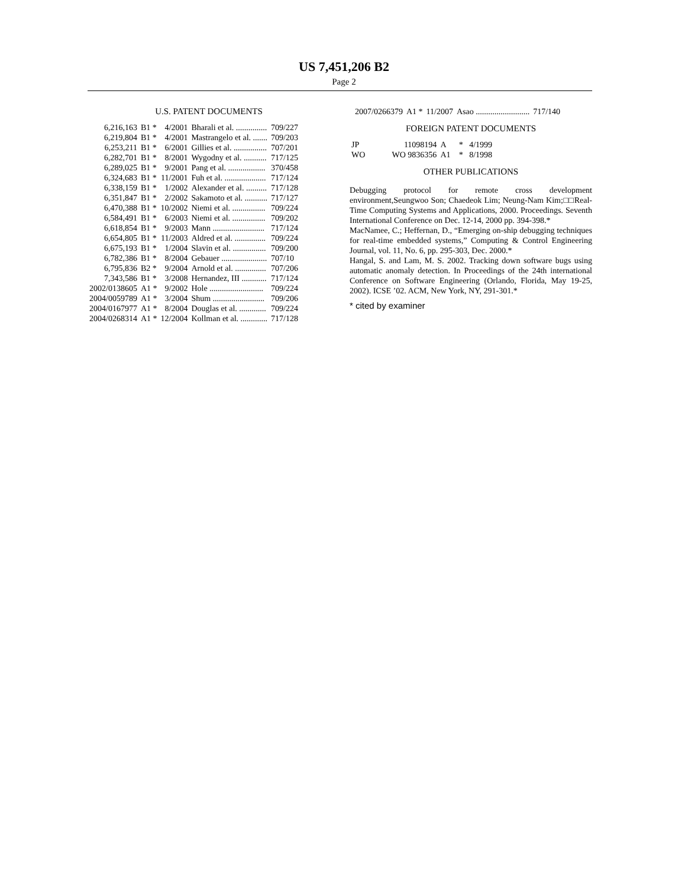US 7,451,206 B2
Page 2
U.S. PATENT DOCUMENTS
| 6,216,163 | B1 * | 4/2001 | Bharali et al. ............... | 709/227 |
| 6,219,804 | B1 * | 4/2001 | Mastrangelo et al. ....... | 709/203 |
| 6,253,211 | B1 * | 6/2001 | Gillies et al. ................ | 707/201 |
| 6,282,701 | B1 * | 8/2001 | Wygodny et al. ........... | 717/125 |
| 6,289,025 | B1 * | 9/2001 | Pang et al. .................. | 370/458 |
| 6,324,683 | B1 * | 11/2001 | Fuh et al. .................... | 717/124 |
| 6,338,159 | B1 * | 1/2002 | Alexander et al. .......... | 717/128 |
| 6,351,847 | B1 * | 2/2002 | Sakamoto et al. ........... | 717/127 |
| 6,470,388 | B1 * | 10/2002 | Niemi et al. ................ | 709/224 |
| 6,584,491 | B1 * | 6/2003 | Niemi et al. ................ | 709/202 |
| 6,618,854 | B1 * | 9/2003 | Mann ......................... | 717/124 |
| 6,654,805 | B1 * | 11/2003 | Aldred et al. ............... | 709/224 |
| 6,675,193 | B1 * | 1/2004 | Slavin et al. ................ | 709/200 |
| 6,782,386 | B1 * | 8/2004 | Gebauer ...................... | 707/10 |
| 6,795,836 | B2 * | 9/2004 | Arnold et al. ............... | 707/206 |
| 7,343,586 | B1 * | 3/2008 | Hernandez, III ............ | 717/124 |
| 2002/0138605 | A1 * | 9/2002 | Hole .......................... | 709/224 |
| 2004/0059789 | A1 * | 3/2004 | Shum ......................... | 709/206 |
| 2004/0167977 | A1 * | 8/2004 | Douglas et al. ............. | 709/224 |
| 2004/0268314 | A1 * | 12/2004 | Kollman et al. ............. | 717/128 |
| 2007/0266379 | A1 * | 11/2007 | Asao .......................... | 717/140 |
FOREIGN PATENT DOCUMENTS
| JP | 11098194 | A | * | 4/1999 |
| WO | WO 9836356 | A1 | * | 8/1998 |
OTHER PUBLICATIONS
Debugging protocol for remote cross development environment,Seungwoo Son; Chaedeok Lim; Neung-Nam Kim;□□Real-Time Computing Systems and Applications, 2000. Proceedings. Seventh International Conference on Dec. 12-14, 2000 pp. 394-398.*
MacNamee, C.; Heffernan, D., “Emerging on-ship debugging techniques for real-time embedded systems,” Computing & Control Engineering Journal, vol. 11, No. 6, pp. 295-303, Dec. 2000.*
Hangal, S. and Lam, M. S. 2002. Tracking down software bugs using automatic anomaly detection. In Proceedings of the 24th international Conference on Software Engineering (Orlando, Florida, May 19-25, 2002). ICSE ’02. ACM, New York, NY, 291-301.*
* cited by examiner